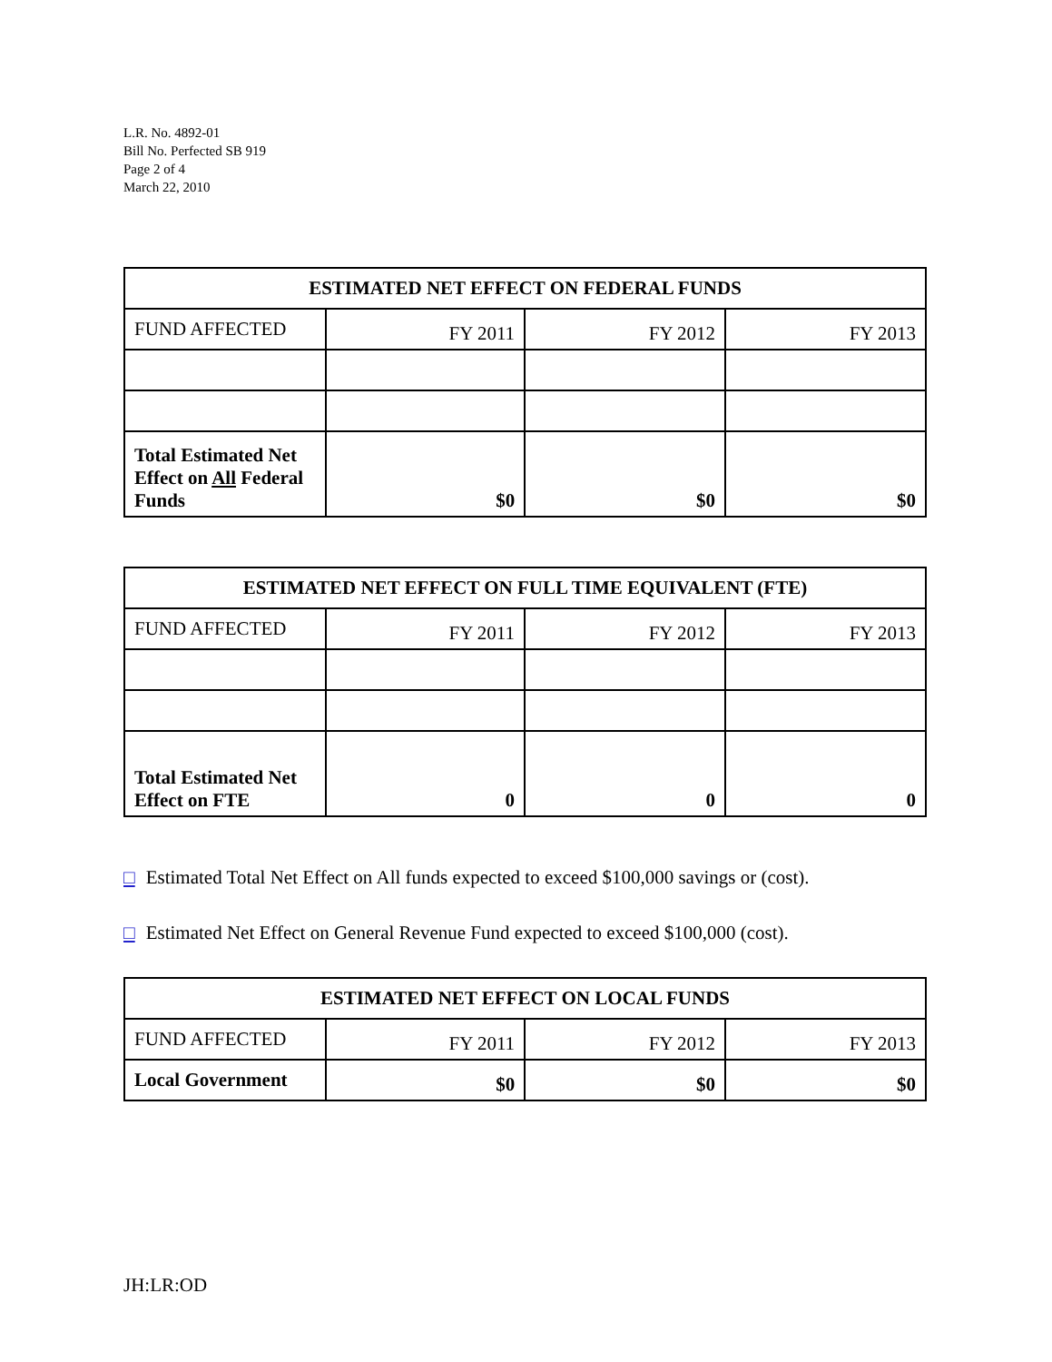L.R. No. 4892-01
Bill No. Perfected SB 919
Page 2 of 4
March 22, 2010
| ESTIMATED NET EFFECT ON FEDERAL FUNDS | | | |
| --- | --- | --- | --- |
| FUND AFFECTED | FY 2011 | FY 2012 | FY 2013 |
| Total Estimated Net Effect on All Federal Funds | $0 | $0 | $0 |
| ESTIMATED NET EFFECT ON FULL TIME EQUIVALENT (FTE) | | | |
| --- | --- | --- | --- |
| FUND AFFECTED | FY 2011 | FY 2012 | FY 2013 |
| Total Estimated Net Effect on FTE | 0 | 0 | 0 |
□ Estimated Total Net Effect on All funds expected to exceed $100,000 savings or (cost).
□ Estimated Net Effect on General Revenue Fund expected to exceed $100,000 (cost).
| ESTIMATED NET EFFECT ON LOCAL FUNDS | | | |
| --- | --- | --- | --- |
| FUND AFFECTED | FY 2011 | FY 2012 | FY 2013 |
| Local Government | $0 | $0 | $0 |
JH:LR:OD